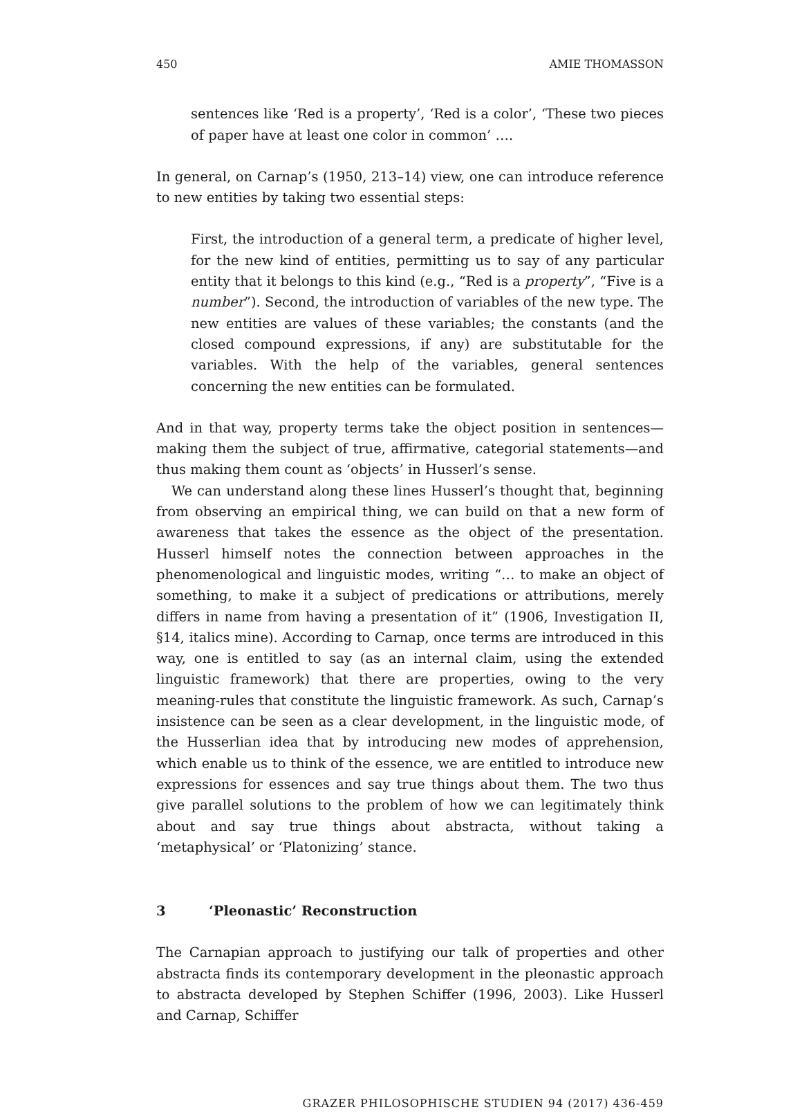450 AMIE THOMASSON
sentences like ‘Red is a property’, ‘Red is a color’, ‘These two pieces of paper have at least one color in common’ ….
In general, on Carnap’s (1950, 213–14) view, one can introduce reference to new entities by taking two essential steps:
First, the introduction of a general term, a predicate of higher level, for the new kind of entities, permitting us to say of any particular entity that it belongs to this kind (e.g., “Red is a property”, “Five is a number”). Second, the introduction of variables of the new type. The new entities are values of these variables; the constants (and the closed compound expressions, if any) are substitutable for the variables. With the help of the variables, general sentences concerning the new entities can be formulated.
And in that way, property terms take the object position in sentences—making them the subject of true, affirmative, categorial statements—and thus making them count as ‘objects’ in Husserl’s sense.
We can understand along these lines Husserl’s thought that, beginning from observing an empirical thing, we can build on that a new form of awareness that takes the essence as the object of the presentation. Husserl himself notes the connection between approaches in the phenomenological and linguistic modes, writing “… to make an object of something, to make it a subject of predications or attributions, merely differs in name from having a presentation of it” (1906, Investigation II, §14, italics mine). According to Carnap, once terms are introduced in this way, one is entitled to say (as an internal claim, using the extended linguistic framework) that there are properties, owing to the very meaning-rules that constitute the linguistic framework. As such, Carnap’s insistence can be seen as a clear development, in the linguistic mode, of the Husserlian idea that by introducing new modes of apprehension, which enable us to think of the essence, we are entitled to introduce new expressions for essences and say true things about them. The two thus give parallel solutions to the problem of how we can legitimately think about and say true things about abstracta, without taking a ‘metaphysical’ or ‘Platonizing’ stance.
3 ‘Pleonastic’ Reconstruction
The Carnapian approach to justifying our talk of properties and other abstracta finds its contemporary development in the pleonastic approach to abstracta developed by Stephen Schiffer (1996, 2003). Like Husserl and Carnap, Schiffer
GRAZER PHILOSOPHISCHE STUDIEN 94 (2017) 436-459